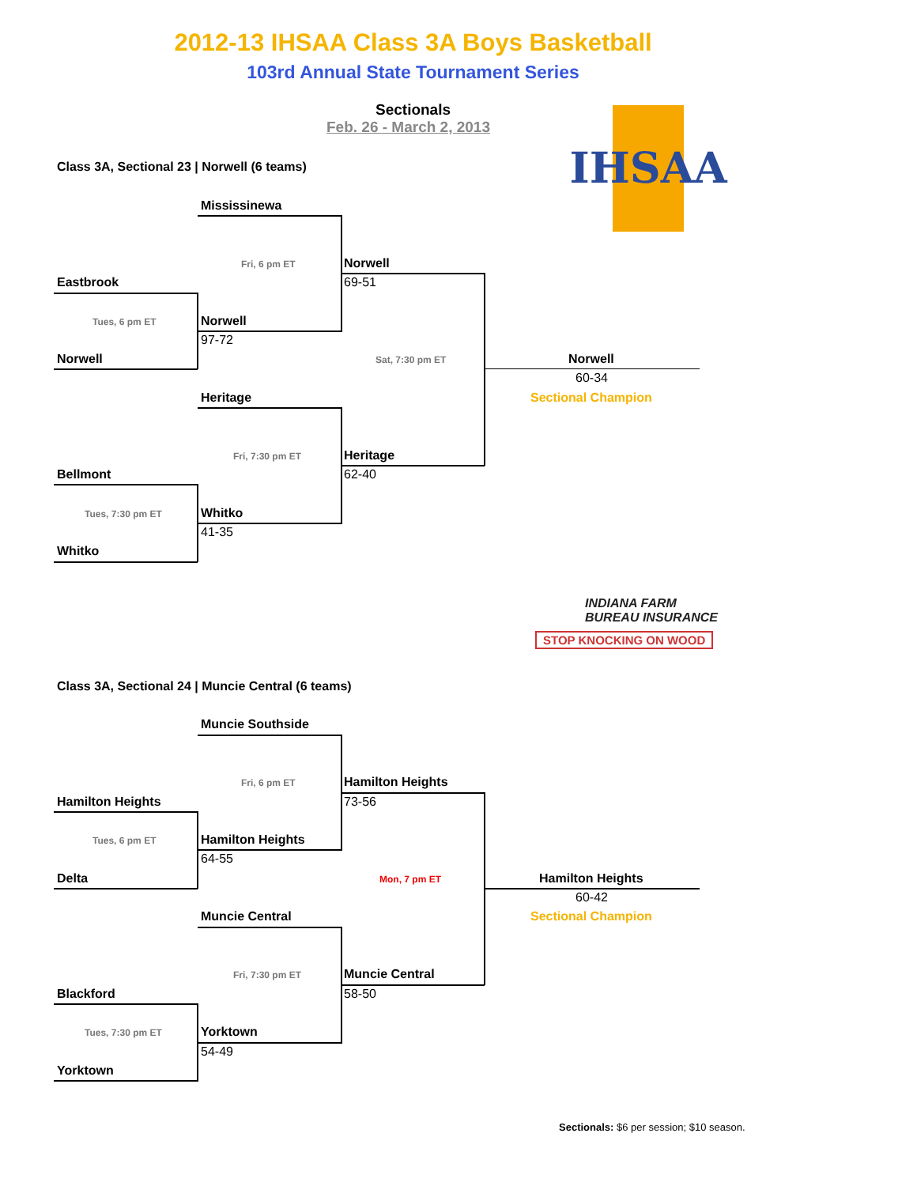2012-13 IHSAA Class 3A Boys Basketball
103rd Annual State Tournament Series
Sectionals
Feb. 26 - March 2, 2013 IHSAA
Class 3A, Sectional 23 | Norwell (6 teams)
Mississinewa
Fri, 6 pm ET Norwell
Eastbrook 69-51
Tues, 6 pm ET Norwell
97-72
Norwell Sat, 7:30 pm ET Norwell
60-34
Sectional Champion
Heritage
Fri, 7:30 pm ET Heritage
Bellmont 62-40
Tues, 7:30 pm ET Whitko
41-35
Whitko
INDIANA FARM
BUREAU INSURANCE
STOP KNOCKING ON WOOD
Class 3A, Sectional 24 | Muncie Central (6 teams)
Muncie Southside
Fri, 6 pm ET Hamilton Heights
Hamilton Heights 73-56
Tues, 6 pm ET Hamilton Heights
64-55
Delta Mon, 7 pm ET Hamilton Heights
60-42
Sectional Champion
Muncie Central
Fri, 7:30 pm ET Muncie Central
Blackford 58-50
Tues, 7:30 pm ET Yorktown
54-49
Yorktown
Sectionals: $6 per session; $10 season.